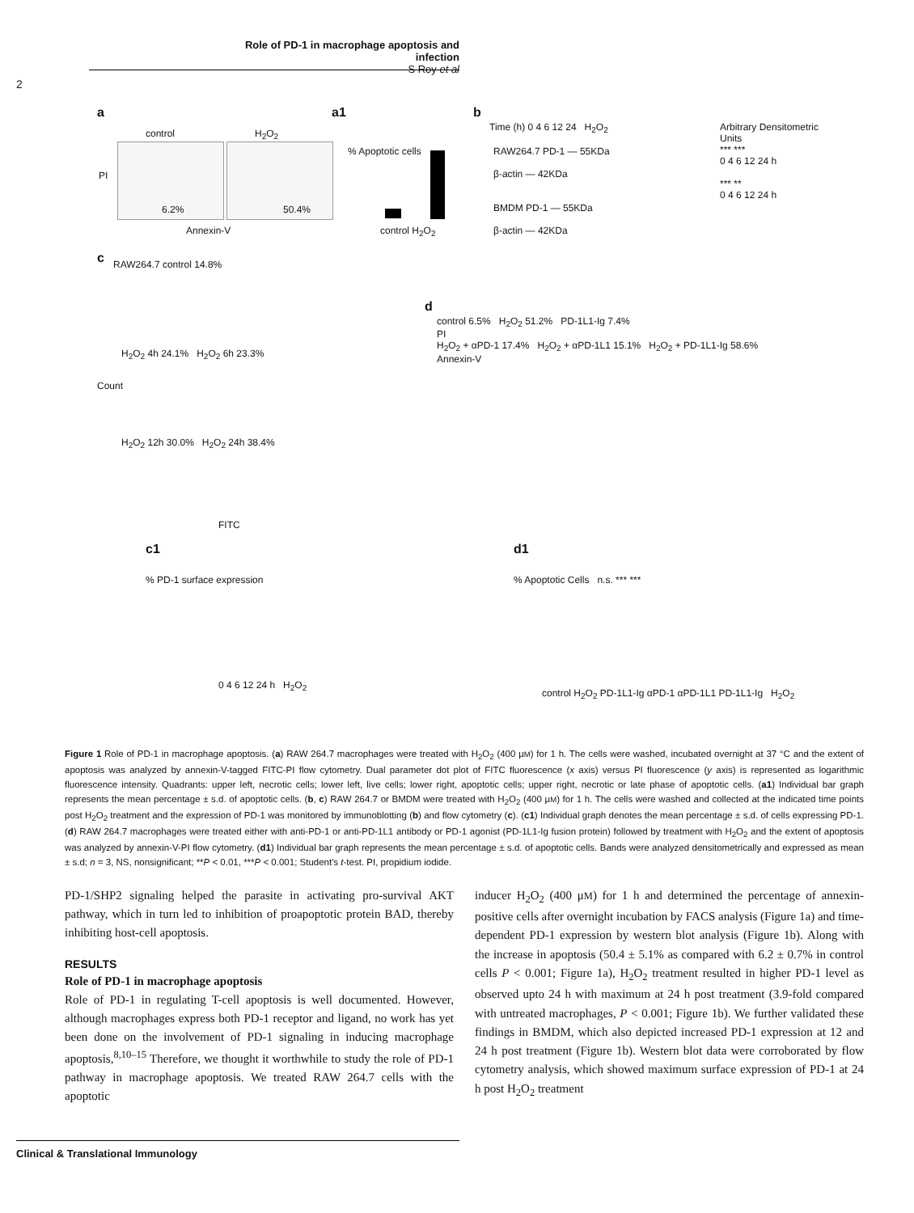Role of PD-1 in macrophage apoptosis and infection
S Roy et al
2
a
control
6.2%
H<sub>2</sub>O<sub>2</sub>
50.4%
Annexin-V
PI
a1
% Apoptotic cells
control H<sub>2</sub>O<sub>2</sub>
b
Time (h) 0 4 6 12 24 H<sub>2</sub>O<sub>2</sub>
RAW264.7 PD-1 — 55KDa
β-actin — 42KDa
BMDM PD-1 — 55KDa
β-actin — 42KDa
Arbitrary Densitometric Units
*** ***
0 4 6 12 24 h
*** **
0 4 6 12 24 h
c RAW264.7 control 14.8%
H<sub>2</sub>O<sub>2</sub> 4h 24.1% H<sub>2</sub>O<sub>2</sub> 6h 23.3%
H<sub>2</sub>O<sub>2</sub> 12h 30.0% H<sub>2</sub>O<sub>2</sub> 24h 38.4%
Count
FITC
d
control 6.5% H<sub>2</sub>O<sub>2</sub> 51.2% PD-1L1-Ig 7.4%
PI
H<sub>2</sub>O<sub>2</sub> + αPD-1 17.4% H<sub>2</sub>O<sub>2</sub> + αPD-1L1 15.1% H<sub>2</sub>O<sub>2</sub> + PD-1L1-Ig 58.6%
Annexin-V
c1
% PD-1 surface expression
0 4 6 12 24 h H<sub>2</sub>O<sub>2</sub>
d1
% Apoptotic Cells n.s. *** ***
control H<sub>2</sub>O<sub>2</sub> PD-1L1-Ig αPD-1 αPD-1L1 PD-1L1-Ig H<sub>2</sub>O<sub>2</sub>
Figure 1 Role of PD-1 in macrophage apoptosis. (a) RAW 264.7 macrophages were treated with H<sub>2</sub>O<sub>2</sub> (400 μM) for 1 h. The cells were washed, incubated overnight at 37 °C and the extent of apoptosis was analyzed by annexin-V-tagged FITC-PI flow cytometry. Dual parameter dot plot of FITC fluorescence (x axis) versus PI fluorescence (y axis) is represented as logarithmic fluorescence intensity. Quadrants: upper left, necrotic cells; lower left, live cells; lower right, apoptotic cells; upper right, necrotic or late phase of apoptotic cells. (a1) Individual bar graph represents the mean percentage ± s.d. of apoptotic cells. (b, c) RAW 264.7 or BMDM were treated with H<sub>2</sub>O<sub>2</sub> (400 μM) for 1 h. The cells were washed and collected at the indicated time points post H<sub>2</sub>O<sub>2</sub> treatment and the expression of PD-1 was monitored by immunoblotting (b) and flow cytometry (c). (c1) Individual graph denotes the mean percentage ± s.d. of cells expressing PD-1. (d) RAW 264.7 macrophages were treated either with anti-PD-1 or anti-PD-1L1 antibody or PD-1 agonist (PD-1L1-Ig fusion protein) followed by treatment with H<sub>2</sub>O<sub>2</sub> and the extent of apoptosis was analyzed by annexin-V-PI flow cytometry. (d1) Individual bar graph represents the mean percentage ± s.d. of apoptotic cells. Bands were analyzed densitometrically and expressed as mean ± s.d; n = 3, NS, nonsignificant; **P < 0.01, ***P < 0.001; Student's t-test. PI, propidium iodide.
PD-1/SHP2 signaling helped the parasite in activating pro-survival AKT pathway, which in turn led to inhibition of proapoptotic protein BAD, thereby inhibiting host-cell apoptosis.
RESULTS
Role of PD-1 in macrophage apoptosis
Role of PD-1 in regulating T-cell apoptosis is well documented. However, although macrophages express both PD-1 receptor and ligand, no work has yet been done on the involvement of PD-1 signaling in inducing macrophage apoptosis,<sup>8,10–15</sup> Therefore, we thought it worthwhile to study the role of PD-1 pathway in macrophage apoptosis. We treated RAW 264.7 cells with the apoptotic
inducer H<sub>2</sub>O<sub>2</sub> (400 μM) for 1 h and determined the percentage of annexin-positive cells after overnight incubation by FACS analysis (Figure 1a) and time-dependent PD-1 expression by western blot analysis (Figure 1b). Along with the increase in apoptosis (50.4 ± 5.1% as compared with 6.2 ± 0.7% in control cells P < 0.001; Figure 1a), H<sub>2</sub>O<sub>2</sub> treatment resulted in higher PD-1 level as observed upto 24 h with maximum at 24 h post treatment (3.9-fold compared with untreated macrophages, P < 0.001; Figure 1b). We further validated these findings in BMDM, which also depicted increased PD-1 expression at 12 and 24 h post treatment (Figure 1b). Western blot data were corroborated by flow cytometry analysis, which showed maximum surface expression of PD-1 at 24 h post H<sub>2</sub>O<sub>2</sub> treatment
Clinical & Translational Immunology